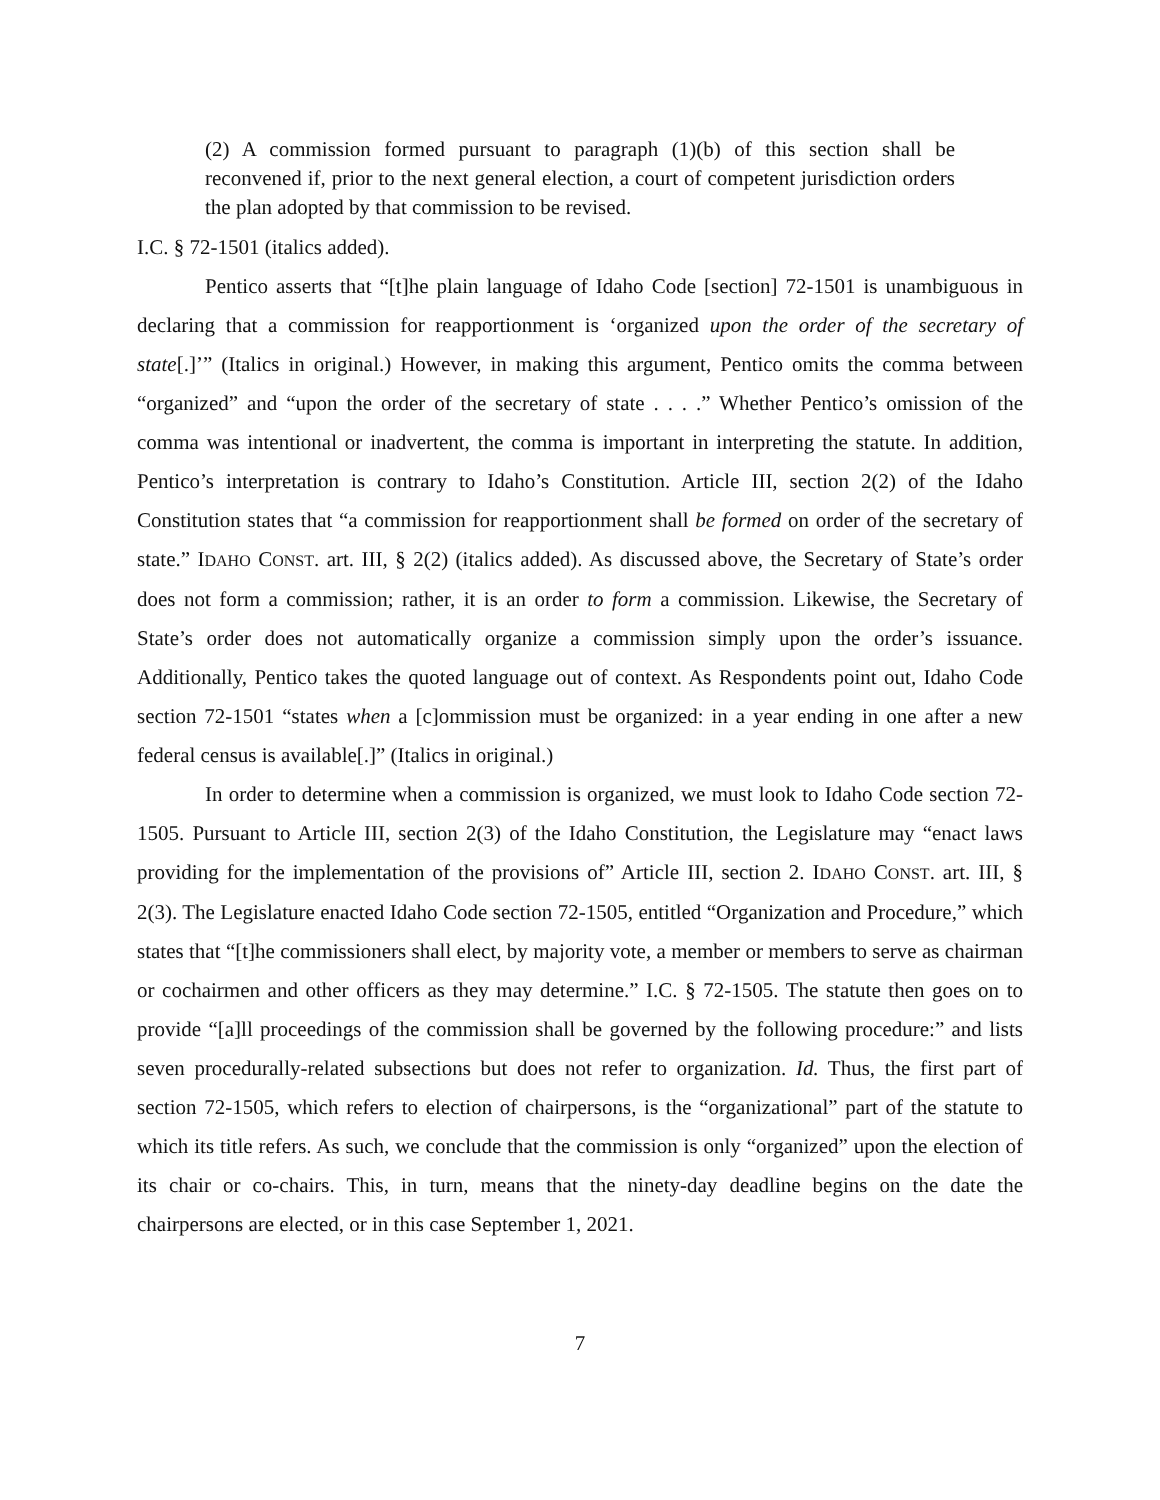(2) A commission formed pursuant to paragraph (1)(b) of this section shall be reconvened if, prior to the next general election, a court of competent jurisdiction orders the plan adopted by that commission to be revised.
I.C. § 72-1501 (italics added).
Pentico asserts that “[t]he plain language of Idaho Code [section] 72-1501 is unambiguous in declaring that a commission for reapportionment is ‘organized upon the order of the secretary of state[.]’” (Italics in original.) However, in making this argument, Pentico omits the comma between “organized” and “upon the order of the secretary of state . . . .” Whether Pentico’s omission of the comma was intentional or inadvertent, the comma is important in interpreting the statute. In addition, Pentico’s interpretation is contrary to Idaho’s Constitution. Article III, section 2(2) of the Idaho Constitution states that “a commission for reapportionment shall be formed on order of the secretary of state.” IDAHO CONST. art. III, § 2(2) (italics added). As discussed above, the Secretary of State’s order does not form a commission; rather, it is an order to form a commission. Likewise, the Secretary of State’s order does not automatically organize a commission simply upon the order’s issuance. Additionally, Pentico takes the quoted language out of context. As Respondents point out, Idaho Code section 72-1501 “states when a [c]ommission must be organized: in a year ending in one after a new federal census is available[.]” (Italics in original.)
In order to determine when a commission is organized, we must look to Idaho Code section 72-1505. Pursuant to Article III, section 2(3) of the Idaho Constitution, the Legislature may “enact laws providing for the implementation of the provisions of” Article III, section 2. IDAHO CONST. art. III, § 2(3). The Legislature enacted Idaho Code section 72-1505, entitled “Organization and Procedure,” which states that “[t]he commissioners shall elect, by majority vote, a member or members to serve as chairman or cochairmen and other officers as they may determine.” I.C. § 72-1505. The statute then goes on to provide “[a]ll proceedings of the commission shall be governed by the following procedure:” and lists seven procedurally-related subsections but does not refer to organization. Id. Thus, the first part of section 72-1505, which refers to election of chairpersons, is the “organizational” part of the statute to which its title refers. As such, we conclude that the commission is only “organized” upon the election of its chair or co-chairs. This, in turn, means that the ninety-day deadline begins on the date the chairpersons are elected, or in this case September 1, 2021.
7